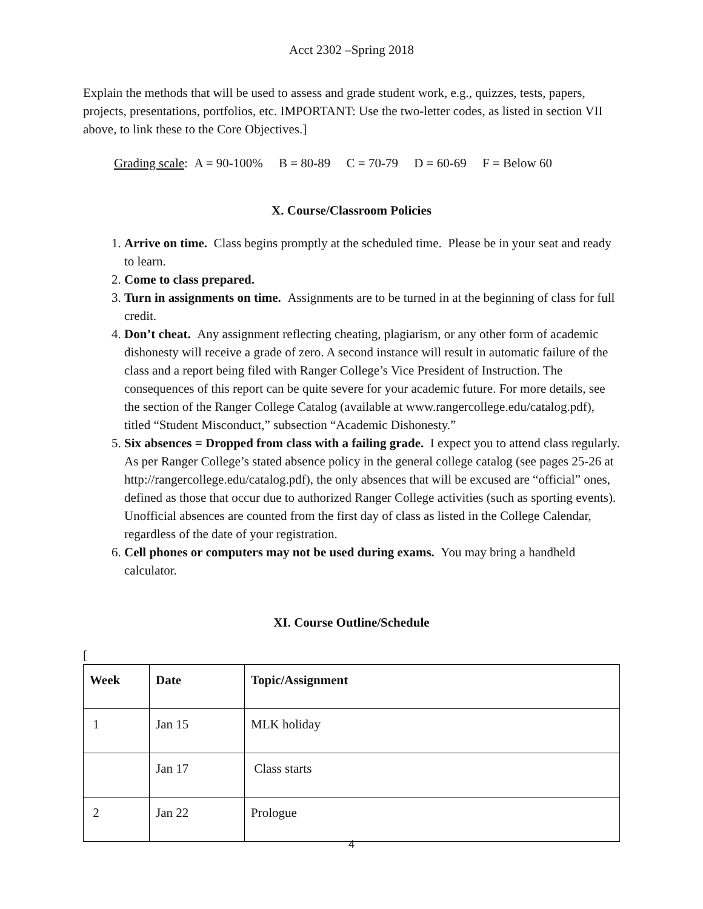Acct 2302 –Spring 2018
Explain the methods that will be used to assess and grade student work, e.g., quizzes, tests, papers, projects, presentations, portfolios, etc. IMPORTANT: Use the two-letter codes, as listed in section VII above, to link these to the Core Objectives.]
Grading scale: A = 90-100% B = 80-89 C = 70-79 D = 60-69 F = Below 60
X. Course/Classroom Policies
1. Arrive on time. Class begins promptly at the scheduled time. Please be in your seat and ready to learn.
2. Come to class prepared.
3. Turn in assignments on time. Assignments are to be turned in at the beginning of class for full credit.
4. Don’t cheat. Any assignment reflecting cheating, plagiarism, or any other form of academic dishonesty will receive a grade of zero. A second instance will result in automatic failure of the class and a report being filed with Ranger College’s Vice President of Instruction. The consequences of this report can be quite severe for your academic future. For more details, see the section of the Ranger College Catalog (available at www.rangercollege.edu/catalog.pdf), titled “Student Misconduct,” subsection “Academic Dishonesty.”
5. Six absences = Dropped from class with a failing grade. I expect you to attend class regularly. As per Ranger College’s stated absence policy in the general college catalog (see pages 25-26 at http://rangercollege.edu/catalog.pdf), the only absences that will be excused are “official” ones, defined as those that occur due to authorized Ranger College activities (such as sporting events). Unofficial absences are counted from the first day of class as listed in the College Calendar, regardless of the date of your registration.
6. Cell phones or computers may not be used during exams. You may bring a handheld calculator.
XI. Course Outline/Schedule
[
| Week | Date | Topic/Assignment |
| --- | --- | --- |
| 1 | Jan 15 | MLK holiday |
| | Jan 17 | Class starts |
| 2 | Jan 22 | Prologue |
4